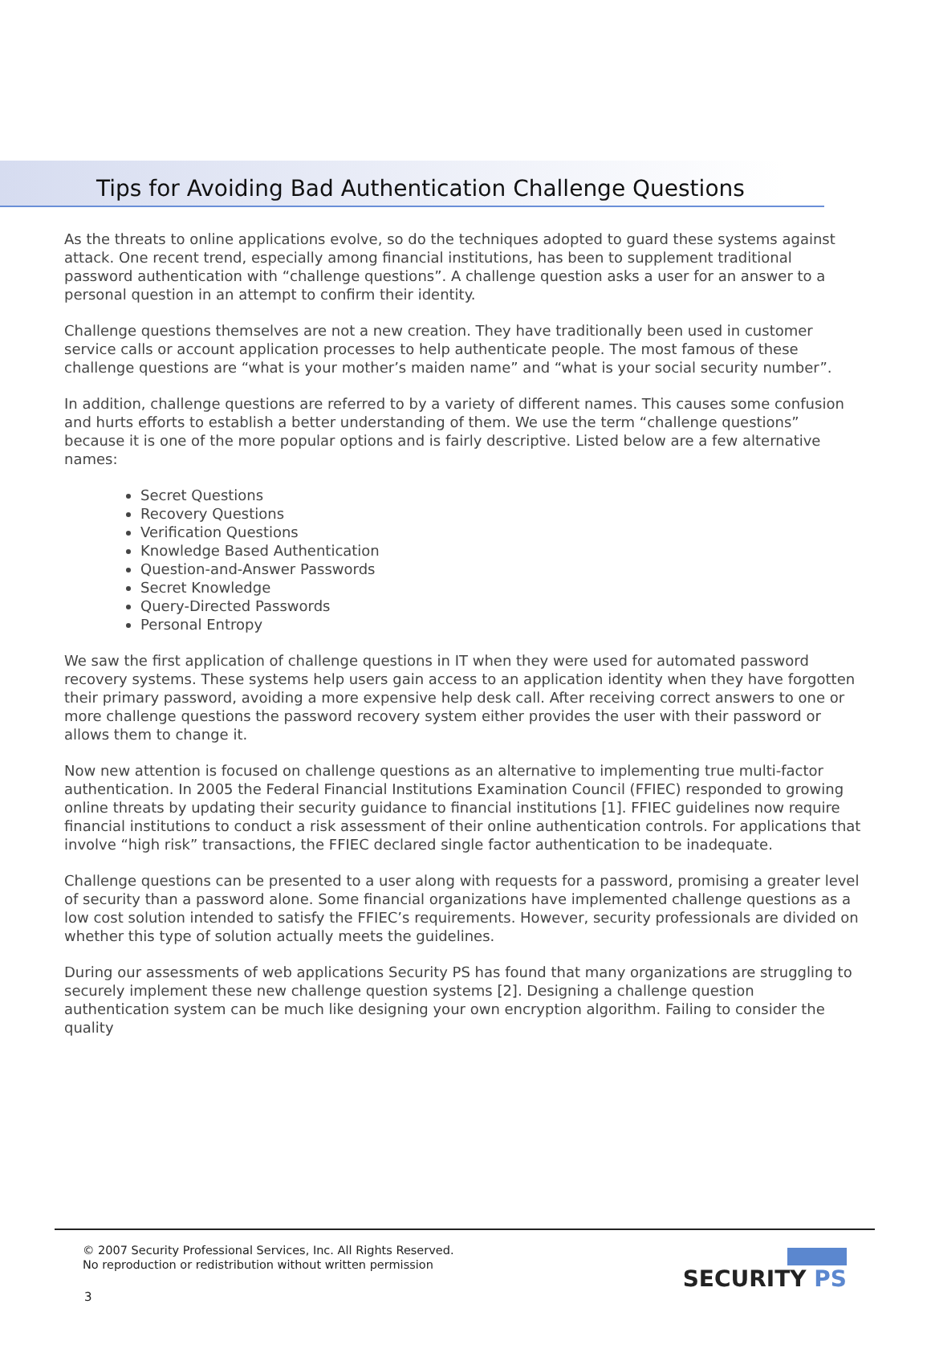Tips for Avoiding Bad Authentication Challenge Questions
As the threats to online applications evolve, so do the techniques adopted to guard these systems against attack. One recent trend, especially among financial institutions, has been to supplement traditional password authentication with “challenge questions”. A challenge question asks a user for an answer to a personal question in an attempt to confirm their identity.
Challenge questions themselves are not a new creation. They have traditionally been used in customer service calls or account application processes to help authenticate people. The most famous of these challenge questions are “what is your mother’s maiden name” and “what is your social security number”.
In addition, challenge questions are referred to by a variety of different names. This causes some confusion and hurts efforts to establish a better understanding of them. We use the term “challenge questions” because it is one of the more popular options and is fairly descriptive. Listed below are a few alternative names:
Secret Questions
Recovery Questions
Verification Questions
Knowledge Based Authentication
Question-and-Answer Passwords
Secret Knowledge
Query-Directed Passwords
Personal Entropy
We saw the first application of challenge questions in IT when they were used for automated password recovery systems. These systems help users gain access to an application identity when they have forgotten their primary password, avoiding a more expensive help desk call. After receiving correct answers to one or more challenge questions the password recovery system either provides the user with their password or allows them to change it.
Now new attention is focused on challenge questions as an alternative to implementing true multi-factor authentication. In 2005 the Federal Financial Institutions Examination Council (FFIEC) responded to growing online threats by updating their security guidance to financial institutions [1]. FFIEC guidelines now require financial institutions to conduct a risk assessment of their online authentication controls. For applications that involve “high risk” transactions, the FFIEC declared single factor authentication to be inadequate.
Challenge questions can be presented to a user along with requests for a password, promising a greater level of security than a password alone. Some financial organizations have implemented challenge questions as a low cost solution intended to satisfy the FFIEC’s requirements. However, security professionals are divided on whether this type of solution actually meets the guidelines.
During our assessments of web applications Security PS has found that many organizations are struggling to securely implement these new challenge question systems [2]. Designing a challenge question authentication system can be much like designing your own encryption algorithm. Failing to consider the quality
© 2007 Security Professional Services, Inc. All Rights Reserved.
No reproduction or redistribution without written permission
3
SECURITY PS